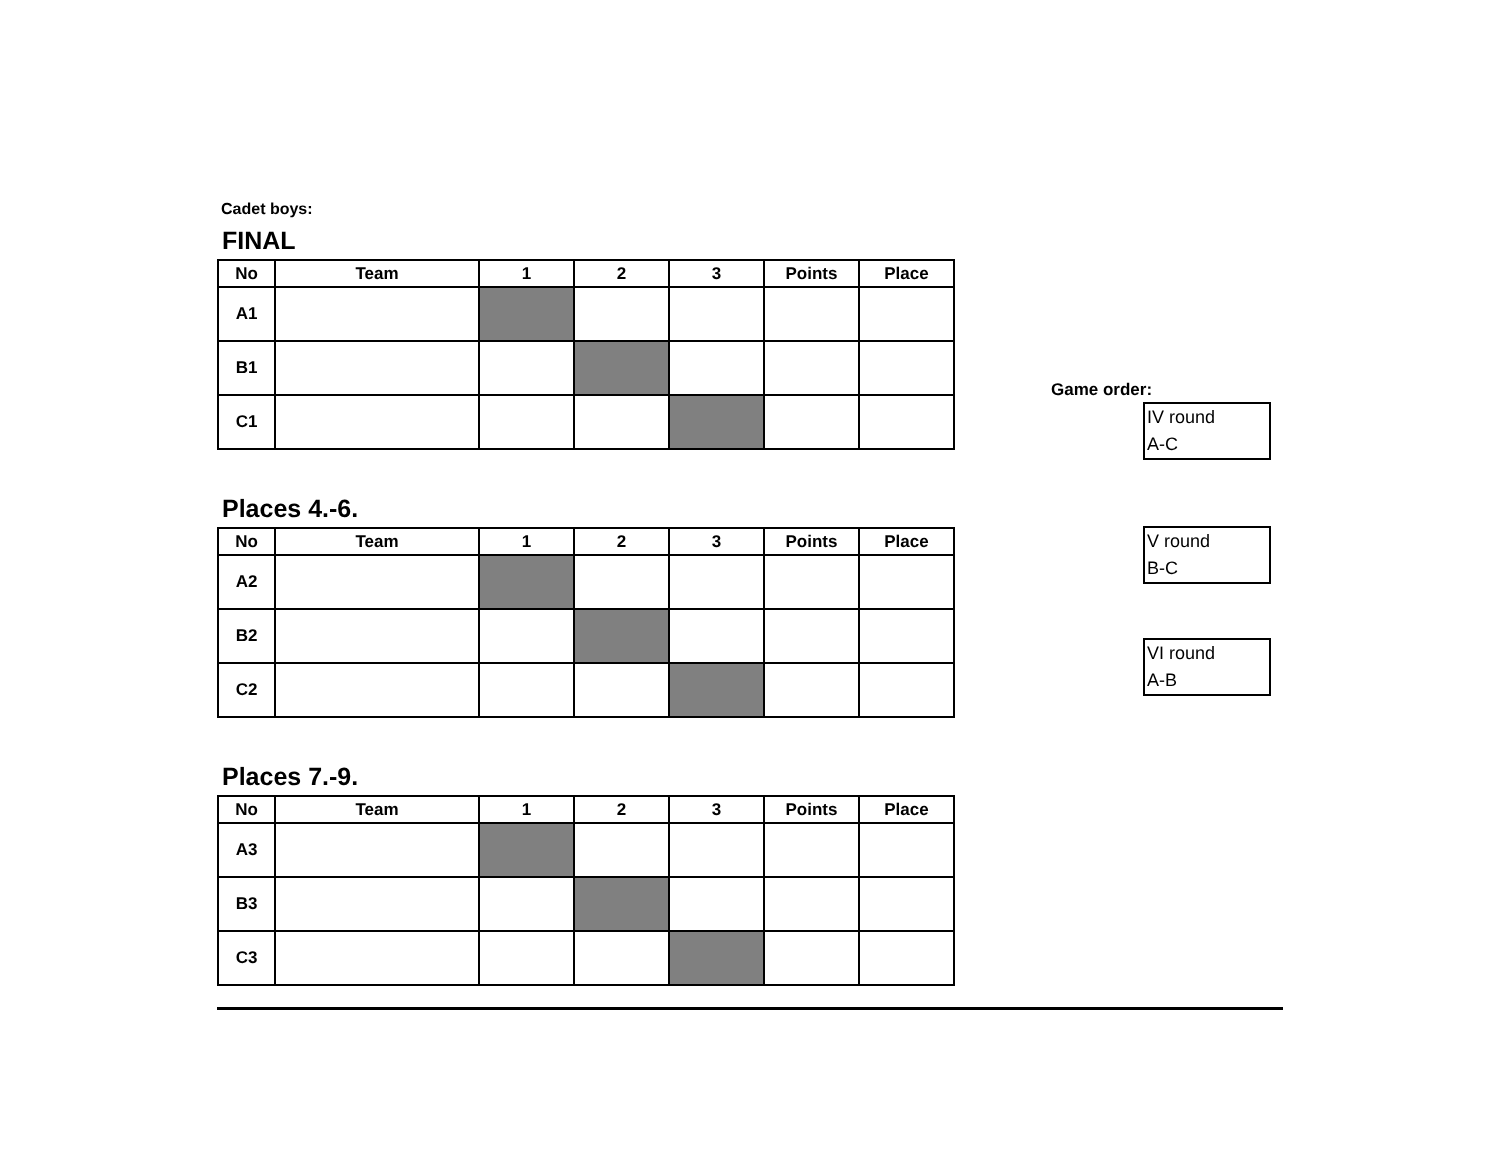Cadet boys:
FINAL
| No | Team | 1 | 2 | 3 | Points | Place |
| --- | --- | --- | --- | --- | --- | --- |
| A1 | | | | | | |
| B1 | | | | | | |
| C1 | | | | | | |
Places 4.-6.
| No | Team | 1 | 2 | 3 | Points | Place |
| --- | --- | --- | --- | --- | --- | --- |
| A2 | | | | | | |
| B2 | | | | | | |
| C2 | | | | | | |
Places 7.-9.
| No | Team | 1 | 2 | 3 | Points | Place |
| --- | --- | --- | --- | --- | --- | --- |
| A3 | | | | | | |
| B3 | | | | | | |
| C3 | | | | | | |
Game order:
IV round
A-C
V round
B-C
VI round
A-B